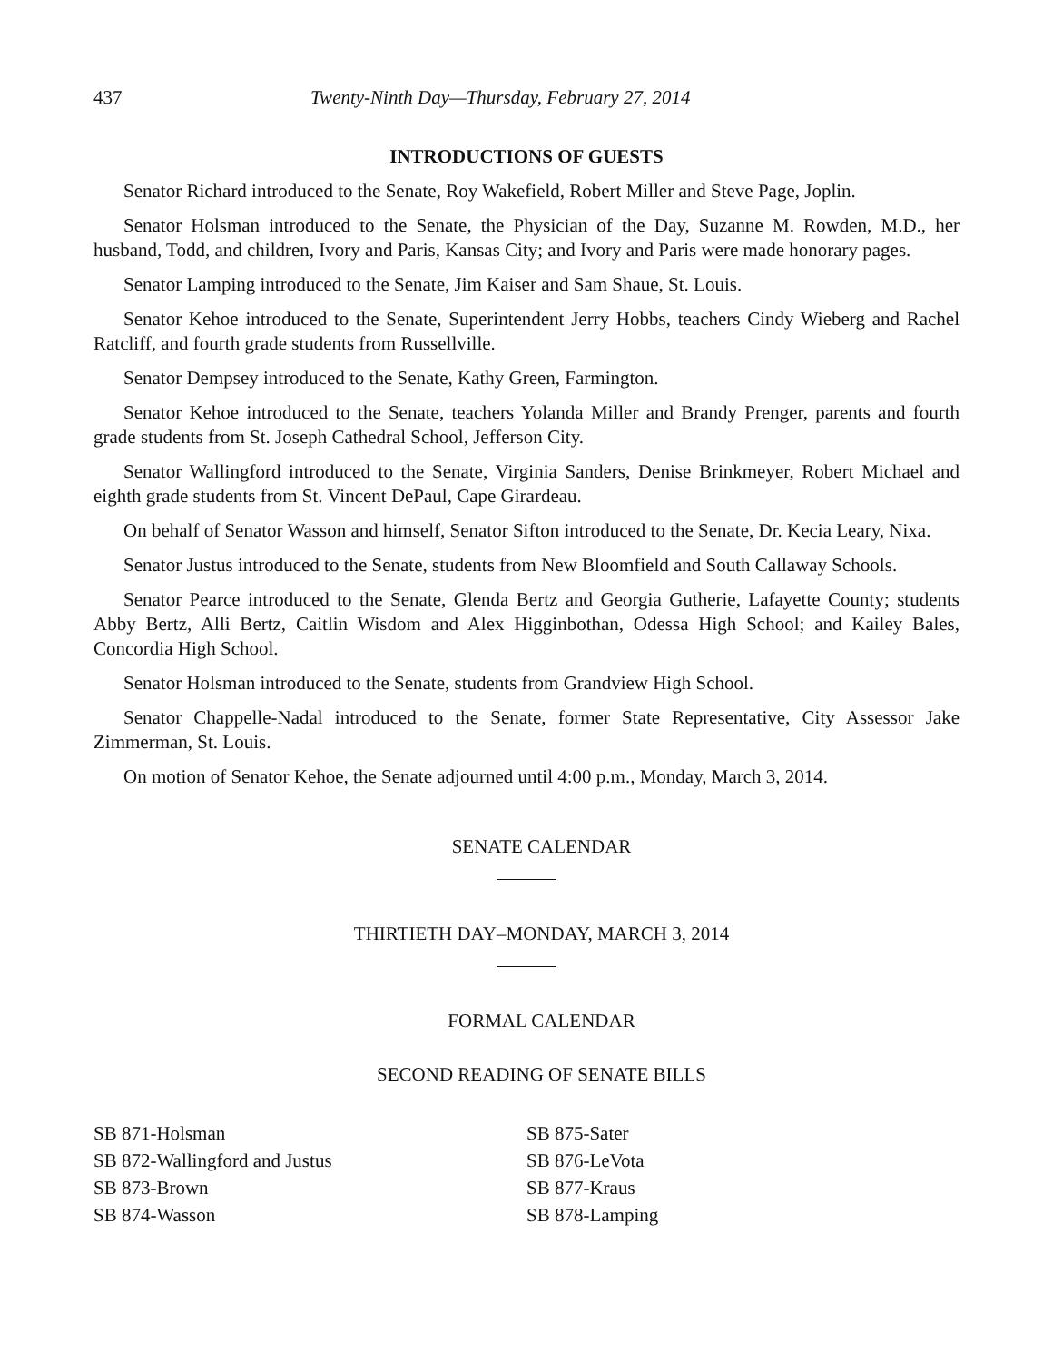437 Twenty-Ninth Day—Thursday, February 27, 2014
INTRODUCTIONS OF GUESTS
Senator Richard introduced to the Senate, Roy Wakefield, Robert Miller and Steve Page, Joplin.
Senator Holsman introduced to the Senate, the Physician of the Day, Suzanne M. Rowden, M.D., her husband, Todd, and children, Ivory and Paris, Kansas City; and Ivory and Paris were made honorary pages.
Senator Lamping introduced to the Senate, Jim Kaiser and Sam Shaue, St. Louis.
Senator Kehoe introduced to the Senate, Superintendent Jerry Hobbs, teachers Cindy Wieberg and Rachel Ratcliff, and fourth grade students from Russellville.
Senator Dempsey introduced to the Senate, Kathy Green, Farmington.
Senator Kehoe introduced to the Senate, teachers Yolanda Miller and Brandy Prenger, parents and fourth grade students from St. Joseph Cathedral School, Jefferson City.
Senator Wallingford introduced to the Senate, Virginia Sanders, Denise Brinkmeyer, Robert Michael and eighth grade students from St. Vincent DePaul, Cape Girardeau.
On behalf of Senator Wasson and himself, Senator Sifton introduced to the Senate, Dr. Kecia Leary, Nixa.
Senator Justus introduced to the Senate, students from New Bloomfield and South Callaway Schools.
Senator Pearce introduced to the Senate, Glenda Bertz and Georgia Gutherie, Lafayette County; students Abby Bertz, Alli Bertz, Caitlin Wisdom and Alex Higginbothan, Odessa High School; and Kailey Bales, Concordia High School.
Senator Holsman introduced to the Senate, students from Grandview High School.
Senator Chappelle-Nadal introduced to the Senate, former State Representative, City Assessor Jake Zimmerman, St. Louis.
On motion of Senator Kehoe, the Senate adjourned until 4:00 p.m., Monday, March 3, 2014.
SENATE CALENDAR
THIRTIETH DAY–MONDAY, MARCH 3, 2014
FORMAL CALENDAR
SECOND READING OF SENATE BILLS
SB 871-Holsman
SB 872-Wallingford and Justus
SB 873-Brown
SB 874-Wasson
SB 875-Sater
SB 876-LeVota
SB 877-Kraus
SB 878-Lamping